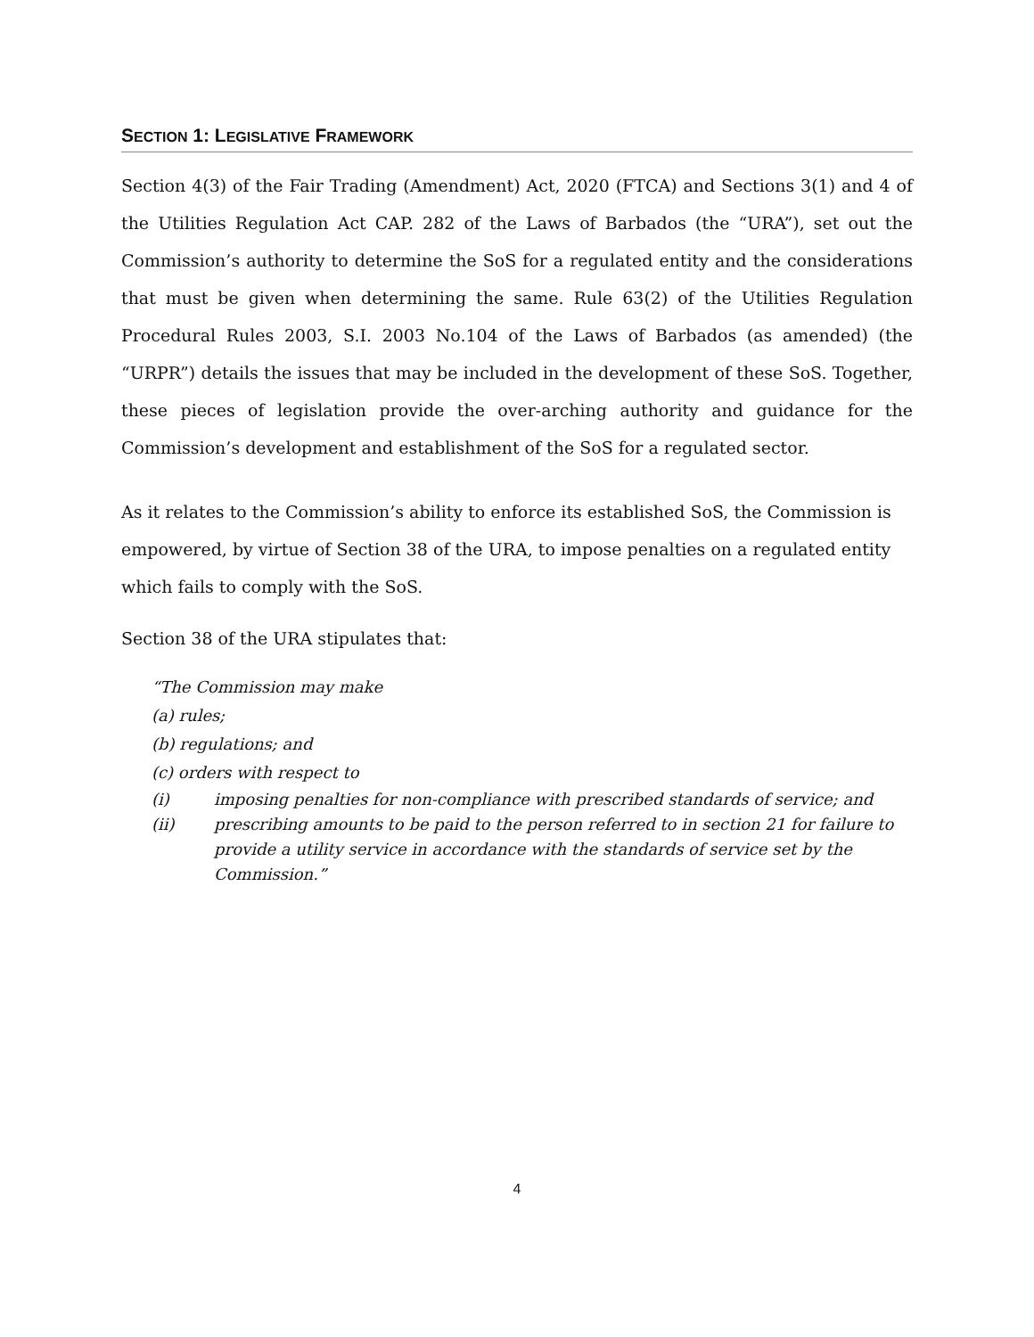SECTION 1: LEGISLATIVE FRAMEWORK
Section 4(3) of the Fair Trading (Amendment) Act, 2020 (FTCA) and Sections 3(1) and 4 of the Utilities Regulation Act CAP. 282 of the Laws of Barbados (the “URA”), set out the Commission’s authority to determine the SoS for a regulated entity and the considerations that must be given when determining the same. Rule 63(2) of the Utilities Regulation Procedural Rules 2003, S.I. 2003 No.104 of the Laws of Barbados (as amended) (the “URPR”) details the issues that may be included in the development of these SoS. Together, these pieces of legislation provide the over-arching authority and guidance for the Commission’s development and establishment of the SoS for a regulated sector.
As it relates to the Commission’s ability to enforce its established SoS, the Commission is empowered, by virtue of Section 38 of the URA, to impose penalties on a regulated entity which fails to comply with the SoS.
Section 38 of the URA stipulates that:
“The Commission may make
(a) rules;
(b) regulations; and
(c) orders with respect to
(i) imposing penalties for non-compliance with prescribed standards of service; and
(ii) prescribing amounts to be paid to the person referred to in section 21 for failure to provide a utility service in accordance with the standards of service set by the Commission.”
4